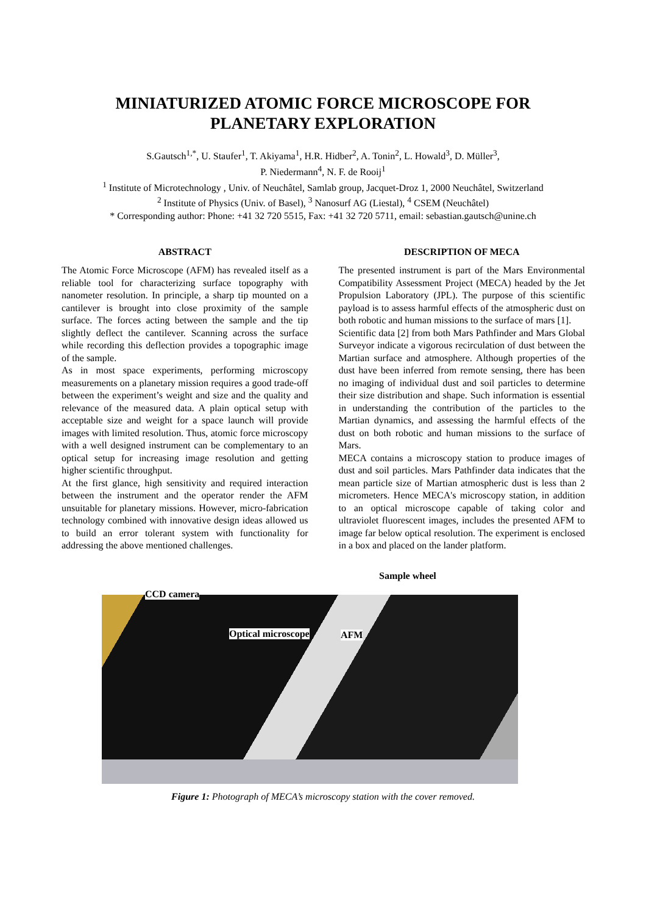MINIATURIZED ATOMIC FORCE MICROSCOPE FOR
PLANETARY EXPLORATION
S.Gautsch<sup>1,*</sup>, U. Staufer<sup>1</sup>, T. Akiyama<sup>1</sup>, H.R. Hidber<sup>2</sup>, A. Tonin<sup>2</sup>, L. Howald<sup>3</sup>, D. Müller<sup>3</sup>,
P. Niedermann<sup>4</sup>, N. F. de Rooij<sup>1</sup>
<sup>1</sup> Institute of Microtechnology , Univ. of Neuchâtel, Samlab group, Jacquet-Droz 1, 2000 Neuchâtel, Switzerland
<sup>2</sup> Institute of Physics (Univ. of Basel), <sup>3</sup> Nanosurf AG (Liestal), <sup>4</sup> CSEM (Neuchâtel)
* Corresponding author: Phone: +41 32 720 5515, Fax: +41 32 720 5711, email: sebastian.gautsch@unine.ch
ABSTRACT
The Atomic Force Microscope (AFM) has revealed itself as a reliable tool for characterizing surface topography with nanometer resolution. In principle, a sharp tip mounted on a cantilever is brought into close proximity of the sample surface. The forces acting between the sample and the tip slightly deflect the cantilever. Scanning across the surface while recording this deflection provides a topographic image of the sample.
As in most space experiments, performing microscopy measurements on a planetary mission requires a good trade-off between the experiment’s weight and size and the quality and relevance of the measured data. A plain optical setup with acceptable size and weight for a space launch will provide images with limited resolution. Thus, atomic force microscopy with a well designed instrument can be complementary to an optical setup for increasing image resolution and getting higher scientific throughput.
At the first glance, high sensitivity and required interaction between the instrument and the operator render the AFM unsuitable for planetary missions. However, micro-fabrication technology combined with innovative design ideas allowed us to build an error tolerant system with functionality for addressing the above mentioned challenges.
DESCRIPTION OF MECA
The presented instrument is part of the Mars Environmental Compatibility Assessment Project (MECA) headed by the Jet Propulsion Laboratory (JPL). The purpose of this scientific payload is to assess harmful effects of the atmospheric dust on both robotic and human missions to the surface of mars [1].
Scientific data [2] from both Mars Pathfinder and Mars Global Surveyor indicate a vigorous recirculation of dust between the Martian surface and atmosphere. Although properties of the dust have been inferred from remote sensing, there has been no imaging of individual dust and soil particles to determine their size distribution and shape. Such information is essential in understanding the contribution of the particles to the Martian dynamics, and assessing the harmful effects of the dust on both robotic and human missions to the surface of Mars.
MECA contains a microscopy station to produce images of dust and soil particles. Mars Pathfinder data indicates that the mean particle size of Martian atmospheric dust is less than 2 micrometers. Hence MECA's microscopy station, in addition to an optical microscope capable of taking color and ultraviolet fluorescent images, includes the presented AFM to image far below optical resolution. The experiment is enclosed in a box and placed on the lander platform.
Sample wheel
CCD camera
Optical microscope AFM
Figure 1: Photograph of MECA’s microscopy station with the cover removed.